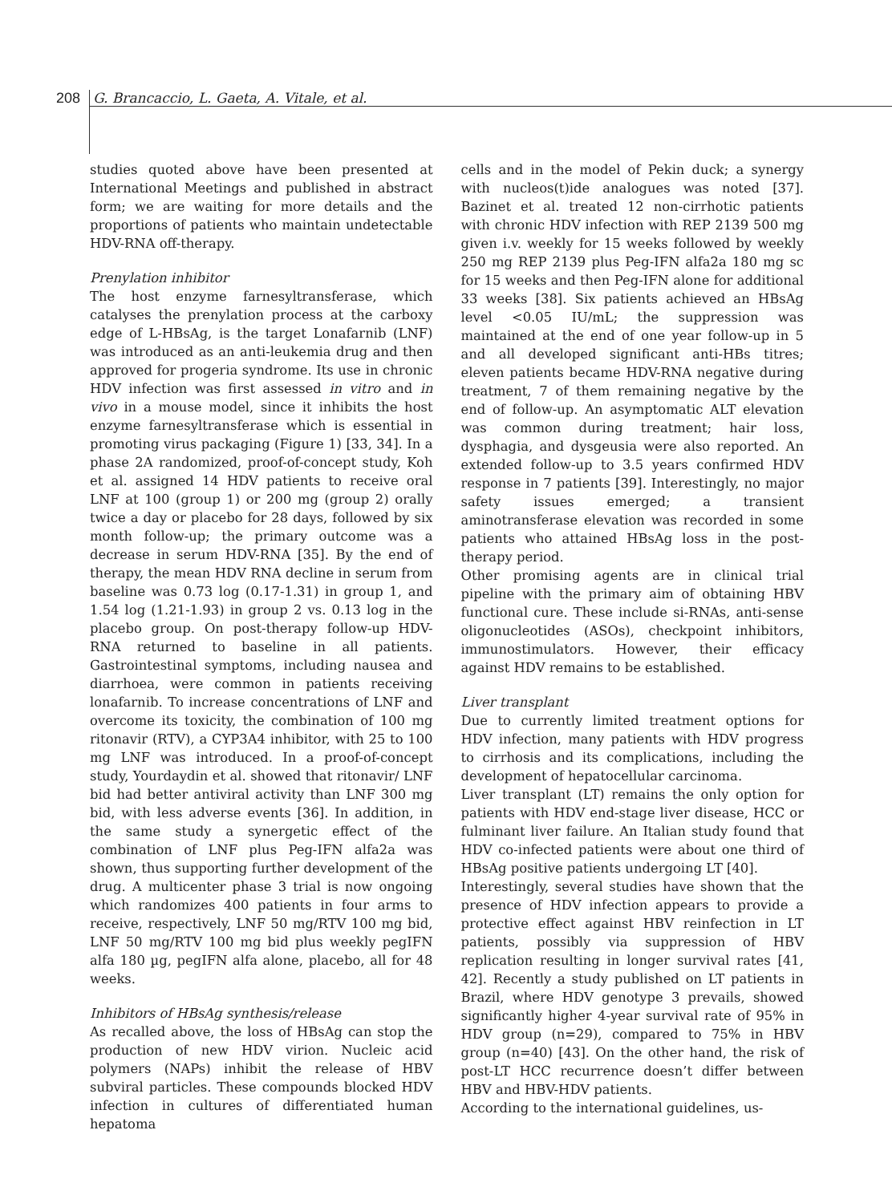208 G. Brancaccio, L. Gaeta, A. Vitale, et al.
studies quoted above have been presented at International Meetings and published in abstract form; we are waiting for more details and the proportions of patients who maintain undetectable HDV-RNA off-therapy.
Prenylation inhibitor
The host enzyme farnesyltransferase, which catalyses the prenylation process at the carboxy edge of L-HBsAg, is the target Lonafarnib (LNF) was introduced as an anti-leukemia drug and then approved for progeria syndrome. Its use in chronic HDV infection was first assessed in vitro and in vivo in a mouse model, since it inhibits the host enzyme farnesyltransferase which is essential in promoting virus packaging (Figure 1) [33, 34]. In a phase 2A randomized, proof-of-concept study, Koh et al. assigned 14 HDV patients to receive oral LNF at 100 (group 1) or 200 mg (group 2) orally twice a day or placebo for 28 days, followed by six month follow-up; the primary outcome was a decrease in serum HDV-RNA [35]. By the end of therapy, the mean HDV RNA decline in serum from baseline was 0.73 log (0.17-1.31) in group 1, and 1.54 log (1.21-1.93) in group 2 vs. 0.13 log in the placebo group. On post-therapy follow-up HDV-RNA returned to baseline in all patients. Gastrointestinal symptoms, including nausea and diarrhoea, were common in patients receiving lonafarnib. To increase concentrations of LNF and overcome its toxicity, the combination of 100 mg ritonavir (RTV), a CYP3A4 inhibitor, with 25 to 100 mg LNF was introduced. In a proof-of-concept study, Yourdaydin et al. showed that ritonavir/ LNF bid had better antiviral activity than LNF 300 mg bid, with less adverse events [36]. In addition, in the same study a synergetic effect of the combination of LNF plus Peg-IFN alfa2a was shown, thus supporting further development of the drug. A multicenter phase 3 trial is now ongoing which randomizes 400 patients in four arms to receive, respectively, LNF 50 mg/RTV 100 mg bid, LNF 50 mg/RTV 100 mg bid plus weekly pegIFN alfa 180 µg, pegIFN alfa alone, placebo, all for 48 weeks.
Inhibitors of HBsAg synthesis/release
As recalled above, the loss of HBsAg can stop the production of new HDV virion. Nucleic acid polymers (NAPs) inhibit the release of HBV subviral particles. These compounds blocked HDV infection in cultures of differentiated human hepatoma
cells and in the model of Pekin duck; a synergy with nucleos(t)ide analogues was noted [37]. Bazinet et al. treated 12 non-cirrhotic patients with chronic HDV infection with REP 2139 500 mg given i.v. weekly for 15 weeks followed by weekly 250 mg REP 2139 plus Peg-IFN alfa2a 180 mg sc for 15 weeks and then Peg-IFN alone for additional 33 weeks [38]. Six patients achieved an HBsAg level <0.05 IU/mL; the suppression was maintained at the end of one year follow-up in 5 and all developed significant anti-HBs titres; eleven patients became HDV-RNA negative during treatment, 7 of them remaining negative by the end of follow-up. An asymptomatic ALT elevation was common during treatment; hair loss, dysphagia, and dysgeusia were also reported. An extended follow-up to 3.5 years confirmed HDV response in 7 patients [39]. Interestingly, no major safety issues emerged; a transient aminotransferase elevation was recorded in some patients who attained HBsAg loss in the post-therapy period.
Other promising agents are in clinical trial pipeline with the primary aim of obtaining HBV functional cure. These include si-RNAs, anti-sense oligonucleotides (ASOs), checkpoint inhibitors, immunostimulators. However, their efficacy against HDV remains to be established.
Liver transplant
Due to currently limited treatment options for HDV infection, many patients with HDV progress to cirrhosis and its complications, including the development of hepatocellular carcinoma.
Liver transplant (LT) remains the only option for patients with HDV end-stage liver disease, HCC or fulminant liver failure. An Italian study found that HDV co-infected patients were about one third of HBsAg positive patients undergoing LT [40].
Interestingly, several studies have shown that the presence of HDV infection appears to provide a protective effect against HBV reinfection in LT patients, possibly via suppression of HBV replication resulting in longer survival rates [41, 42]. Recently a study published on LT patients in Brazil, where HDV genotype 3 prevails, showed significantly higher 4-year survival rate of 95% in HDV group (n=29), compared to 75% in HBV group (n=40) [43]. On the other hand, the risk of post-LT HCC recurrence doesn’t differ between HBV and HBV-HDV patients.
According to the international guidelines, us-